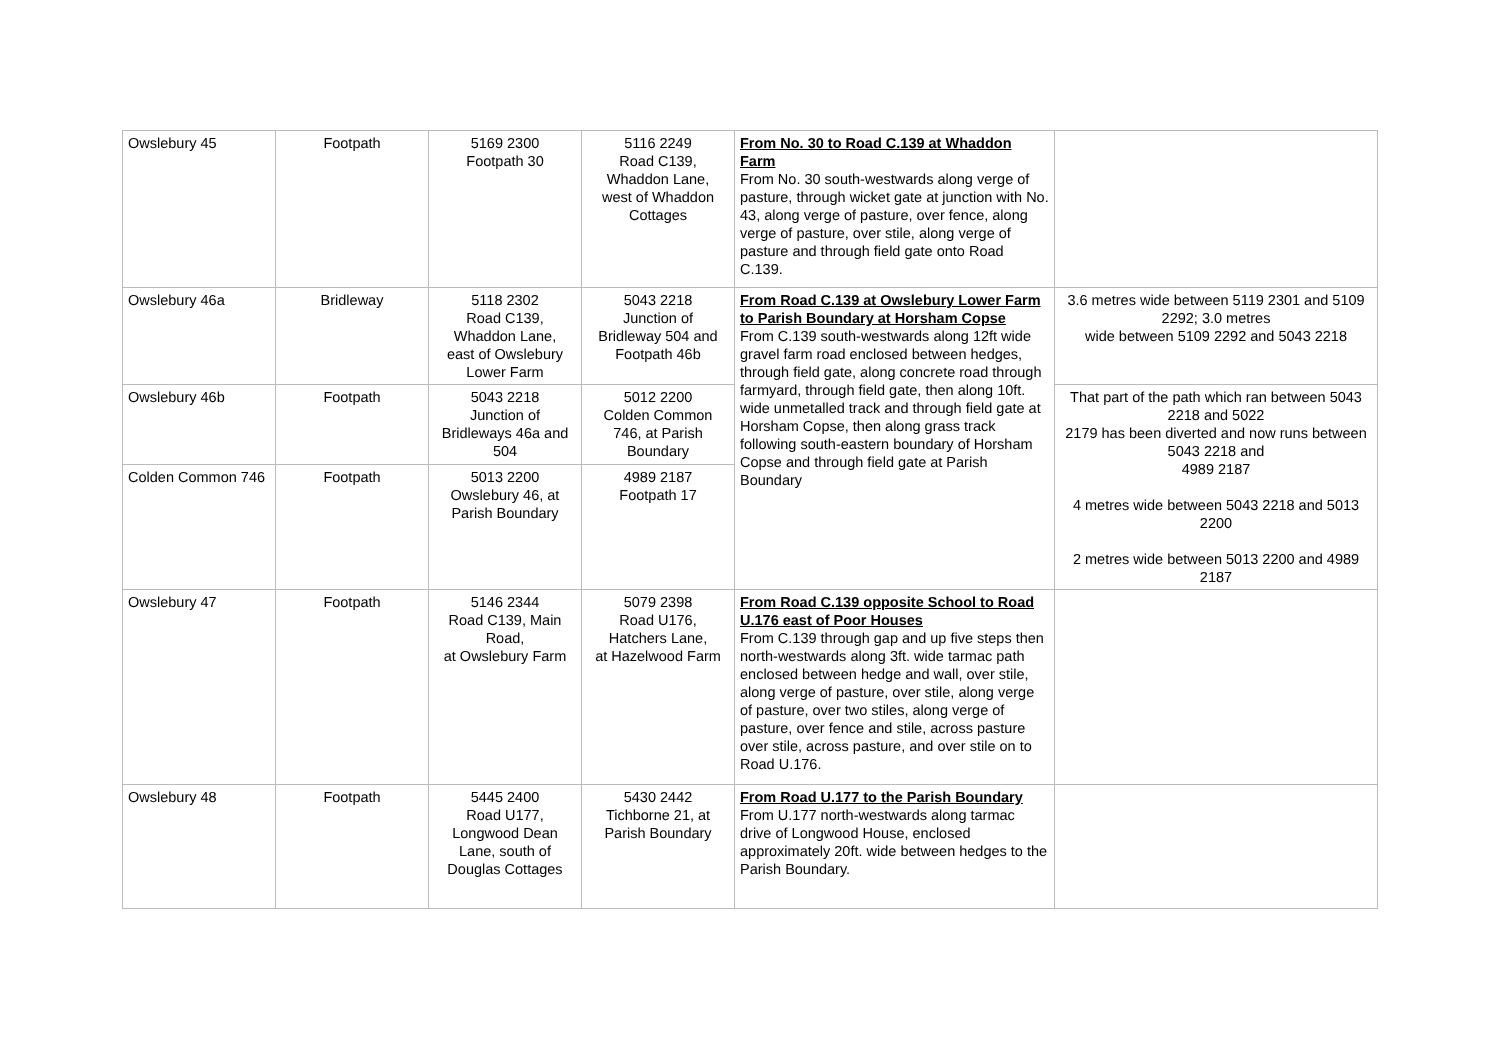| Owslebury 45 | Footpath | 5169 2300 Footpath 30 | 5116 2249 Road C139, Whaddon Lane, west of Whaddon Cottages | From No. 30 to Road C.139 at Whaddon Farm From No. 30 south-westwards along verge of pasture, through wicket gate at junction with No. 43, along verge of pasture, over fence, along verge of pasture, over stile, along verge of pasture and through field gate onto Road C.139. | |
| Owslebury 46a | Bridleway | 5118 2302 Road C139, Whaddon Lane, east of Owslebury Lower Farm | 5043 2218 Junction of Bridleway 504 and Footpath 46b | From Road C.139 at Owslebury Lower Farm to Parish Boundary at Horsham Copse From C.139 south-westwards along 12ft wide gravel farm road enclosed between hedges, through field gate, along concrete road through farmyard, through field gate, then along 10ft. wide unmetalled track and through field gate at Horsham Copse, then along grass track following south-eastern boundary of Horsham Copse and through field gate at Parish Boundary | 3.6 metres wide between 5119 2301 and 5109 2292; 3.0 metres wide between 5109 2292 and 5043 2218 |
| Owslebury 46b | Footpath | 5043 2218 Junction of Bridleways 46a and 504 | 5012 2200 Colden Common 746, at Parish Boundary | | That part of the path which ran between 5043 2218 and 5022 2179 has been diverted and now runs between 5043 2218 and 4989 2187 4 metres wide between 5043 2218 and 5013 2200 2 metres wide between 5013 2200 and 4989 2187 |
| Colden Common 746 | Footpath | 5013 2200 Owslebury 46, at Parish Boundary | 4989 2187 Footpath 17 | | |
| Owslebury 47 | Footpath | 5146 2344 Road C139, Main Road, at Owslebury Farm | 5079 2398 Road U176, Hatchers Lane, at Hazelwood Farm | From Road C.139 opposite School to Road U.176 east of Poor Houses From C.139 through gap and up five steps then north-westwards along 3ft. wide tarmac path enclosed between hedge and wall, over stile, along verge of pasture, over stile, along verge of pasture, over two stiles, along verge of pasture, over fence and stile, across pasture over stile, across pasture, and over stile on to Road U.176. | |
| Owslebury 48 | Footpath | 5445 2400 Road U177, Longwood Dean Lane, south of Douglas Cottages | 5430 2442 Tichborne 21, at Parish Boundary | From Road U.177 to the Parish Boundary From U.177 north-westwards along tarmac drive of Longwood House, enclosed approximately 20ft. wide between hedges to the Parish Boundary. | |